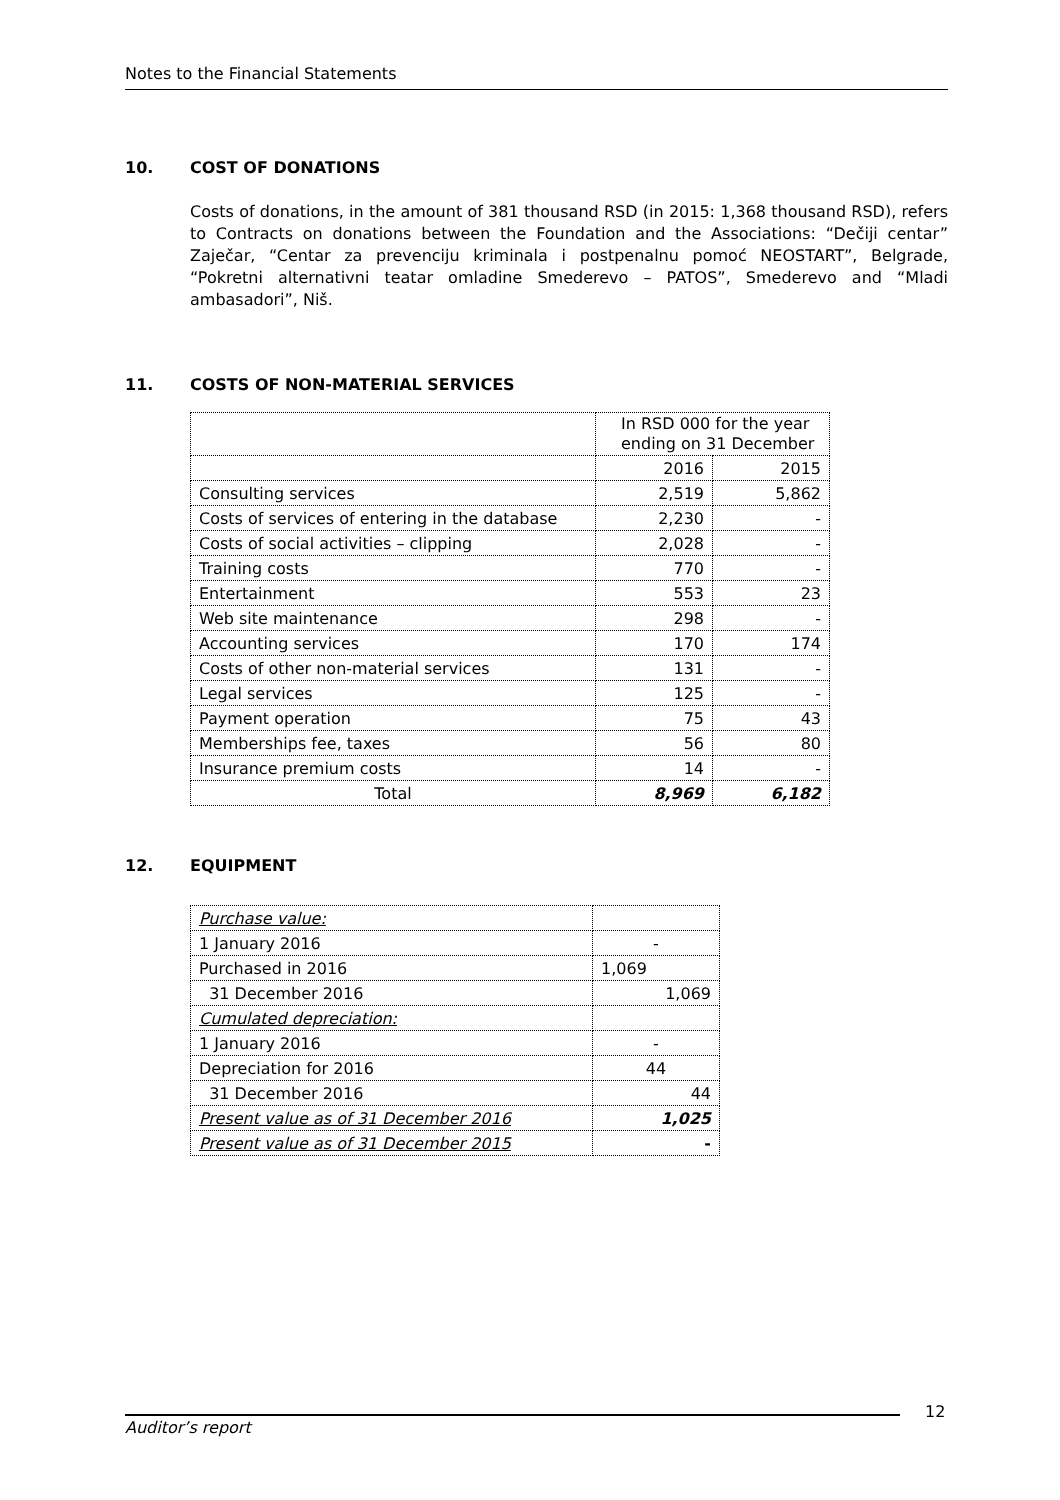Notes to the Financial Statements
10. COST OF DONATIONS
Costs of donations, in the amount of 381 thousand RSD (in 2015: 1,368 thousand RSD), refers to Contracts on donations between the Foundation and the Associations: “Dečiji centar” Zaječar, “Centar za prevenciju kriminala i postpenalnu pomoć NEOSTART”, Belgrade, “Pokretni alternativni teatar omladine Smederevo – PATOS”, Smederevo and “Mladi ambasadori”, Niš.
11. COSTS OF NON-MATERIAL SERVICES
| | In RSD 000 for the year ending on 31 December | |
| | 2016 | 2015 |
| Consulting services | 2,519 | 5,862 |
| Costs of services of entering in the database | 2,230 | - |
| Costs of social activities – clipping | 2,028 | - |
| Training costs | 770 | - |
| Entertainment | 553 | 23 |
| Web site maintenance | 298 | - |
| Accounting services | 170 | 174 |
| Costs of other non-material services | 131 | - |
| Legal services | 125 | - |
| Payment operation | 75 | 43 |
| Memberships fee, taxes | 56 | 80 |
| Insurance premium costs | 14 | - |
| Total | 8,969 | 6,182 |
12. EQUIPMENT
| Purchase value: | |
| 1 January 2016 | - |
| Purchased in 2016 | 1,069 |
| 31 December 2016 | 1,069 |
| Cumulated depreciation: | |
| 1 January 2016 | - |
| Depreciation for 2016 | 44 |
| 31 December 2016 | 44 |
| Present value as of 31 December 2016 | 1,025 |
| Present value as of 31 December 2015 | - |
Auditor’s report
12